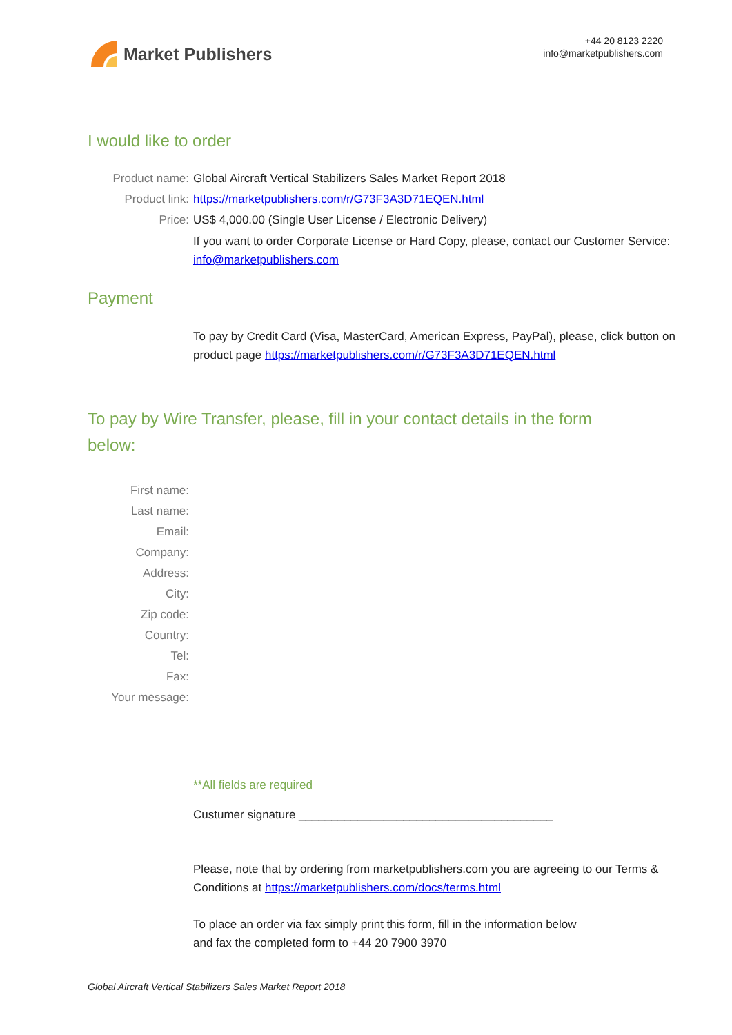Market Publishers
+44 20 8123 2220
info@marketpublishers.com
I would like to order
Product name: Global Aircraft Vertical Stabilizers Sales Market Report 2018
Product link: https://marketpublishers.com/r/G73F3A3D71EQEN.html
Price: US$ 4,000.00 (Single User License / Electronic Delivery)
If you want to order Corporate License or Hard Copy, please, contact our Customer Service:
info@marketpublishers.com
Payment
To pay by Credit Card (Visa, MasterCard, American Express, PayPal), please, click button on product page https://marketpublishers.com/r/G73F3A3D71EQEN.html
To pay by Wire Transfer, please, fill in your contact details in the form below:
First name:
Last name:
Email:
Company:
Address:
City:
Zip code:
Country:
Tel:
Fax:
Your message:
**All fields are required
Custumer signature _______________________________________
Please, note that by ordering from marketpublishers.com you are agreeing to our Terms & Conditions at https://marketpublishers.com/docs/terms.html
To place an order via fax simply print this form, fill in the information below
and fax the completed form to +44 20 7900 3970
Global Aircraft Vertical Stabilizers Sales Market Report 2018